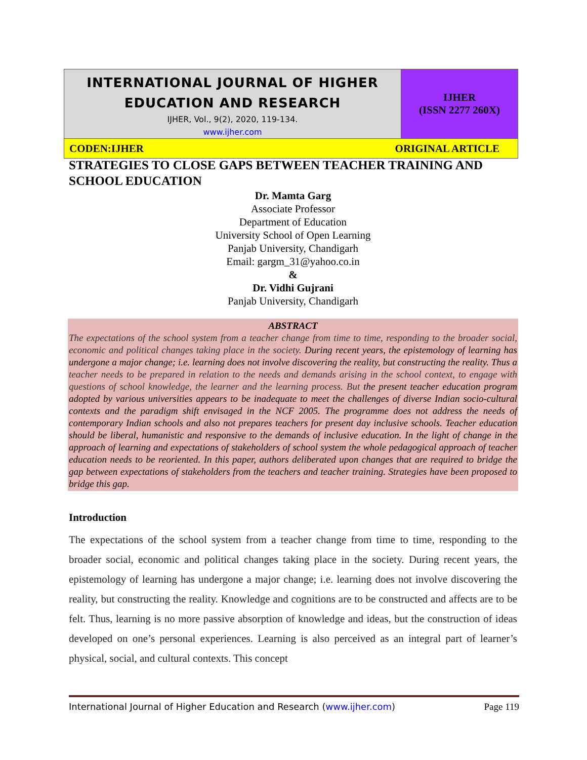| INTERNATIONAL JOURNAL OF HIGHER EDUCATION AND RESEARCH IJHER, Vol., 9(2), 2020, 119-134. www.ijher.com | IJHER (ISSN 2277 260X) |
| CODEN:IJHER ORIGINAL ARTICLE | |
STRATEGIES TO CLOSE GAPS BETWEEN TEACHER TRAINING AND SCHOOL EDUCATION
Dr. Mamta Garg
Associate Professor
Department of Education
University School of Open Learning
Panjab University, Chandigarh
Email: gargm_31@yahoo.co.in
&
Dr. Vidhi Gujrani
Panjab University, Chandigarh
ABSTRACT
The expectations of the school system from a teacher change from time to time, responding to the broader social, economic and political changes taking place in the society. During recent years, the epistemology of learning has undergone a major change; i.e. learning does not involve discovering the reality, but constructing the reality. Thus a teacher needs to be prepared in relation to the needs and demands arising in the school context, to engage with questions of school knowledge, the learner and the learning process. But the present teacher education program adopted by various universities appears to be inadequate to meet the challenges of diverse Indian socio-cultural contexts and the paradigm shift envisaged in the NCF 2005. The programme does not address the needs of contemporary Indian schools and also not prepares teachers for present day inclusive schools. Teacher education should be liberal, humanistic and responsive to the demands of inclusive education. In the light of change in the approach of learning and expectations of stakeholders of school system the whole pedagogical approach of teacher education needs to be reoriented. In this paper, authors deliberated upon changes that are required to bridge the gap between expectations of stakeholders from the teachers and teacher training. Strategies have been proposed to bridge this gap.
Introduction
The expectations of the school system from a teacher change from time to time, responding to the broader social, economic and political changes taking place in the society. During recent years, the epistemology of learning has undergone a major change; i.e. learning does not involve discovering the reality, but constructing the reality. Knowledge and cognitions are to be constructed and affects are to be felt. Thus, learning is no more passive absorption of knowledge and ideas, but the construction of ideas developed on one’s personal experiences. Learning is also perceived as an integral part of learner’s physical, social, and cultural contexts. This concept
International Journal of Higher Education and Research (www.ijher.com) Page 119